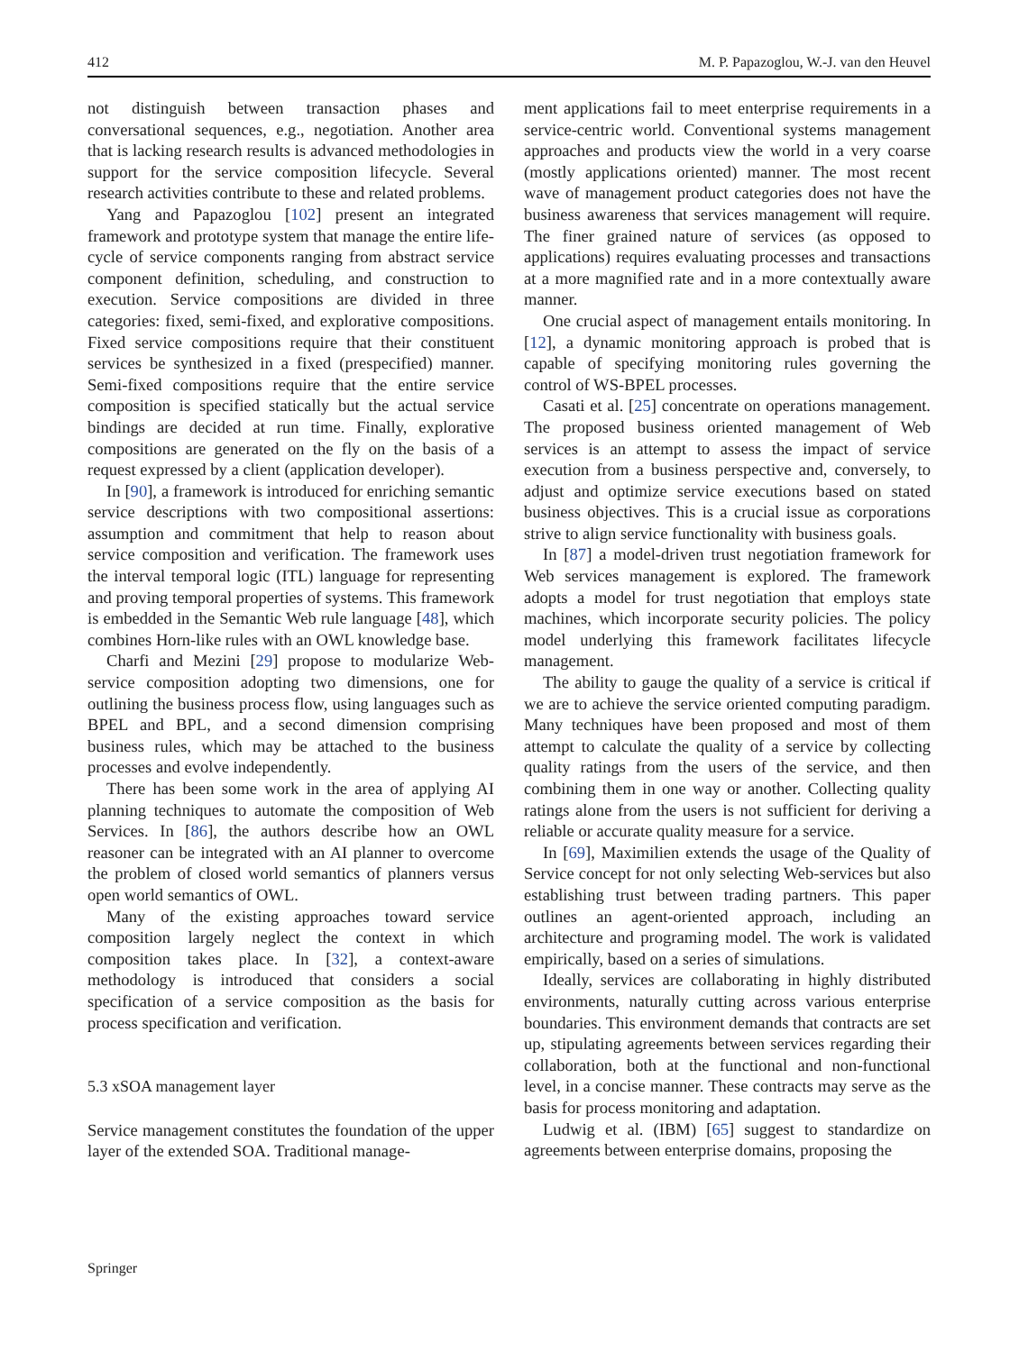412 M. P. Papazoglou, W.-J. van den Heuvel
not distinguish between transaction phases and conversational sequences, e.g., negotiation. Another area that is lacking research results is advanced methodologies in support for the service composition lifecycle. Several research activities contribute to these and related problems.
Yang and Papazoglou [102] present an integrated framework and prototype system that manage the entire life-cycle of service components ranging from abstract service component definition, scheduling, and construction to execution. Service compositions are divided in three categories: fixed, semi-fixed, and explorative compositions. Fixed service compositions require that their constituent services be synthesized in a fixed (prespecified) manner. Semi-fixed compositions require that the entire service composition is specified statically but the actual service bindings are decided at run time. Finally, explorative compositions are generated on the fly on the basis of a request expressed by a client (application developer).
In [90], a framework is introduced for enriching semantic service descriptions with two compositional assertions: assumption and commitment that help to reason about service composition and verification. The framework uses the interval temporal logic (ITL) language for representing and proving temporal properties of systems. This framework is embedded in the Semantic Web rule language [48], which combines Horn-like rules with an OWL knowledge base.
Charfi and Mezini [29] propose to modularize Web-service composition adopting two dimensions, one for outlining the business process flow, using languages such as BPEL and BPL, and a second dimension comprising business rules, which may be attached to the business processes and evolve independently.
There has been some work in the area of applying AI planning techniques to automate the composition of Web Services. In [86], the authors describe how an OWL reasoner can be integrated with an AI planner to overcome the problem of closed world semantics of planners versus open world semantics of OWL.
Many of the existing approaches toward service composition largely neglect the context in which composition takes place. In [32], a context-aware methodology is introduced that considers a social specification of a service composition as the basis for process specification and verification.
5.3 xSOA management layer
Service management constitutes the foundation of the upper layer of the extended SOA. Traditional manage-
ment applications fail to meet enterprise requirements in a service-centric world. Conventional systems management approaches and products view the world in a very coarse (mostly applications oriented) manner. The most recent wave of management product categories does not have the business awareness that services management will require. The finer grained nature of services (as opposed to applications) requires evaluating processes and transactions at a more magnified rate and in a more contextually aware manner.
One crucial aspect of management entails monitoring. In [12], a dynamic monitoring approach is probed that is capable of specifying monitoring rules governing the control of WS-BPEL processes.
Casati et al. [25] concentrate on operations management. The proposed business oriented management of Web services is an attempt to assess the impact of service execution from a business perspective and, conversely, to adjust and optimize service executions based on stated business objectives. This is a crucial issue as corporations strive to align service functionality with business goals.
In [87] a model-driven trust negotiation framework for Web services management is explored. The framework adopts a model for trust negotiation that employs state machines, which incorporate security policies. The policy model underlying this framework facilitates lifecycle management.
The ability to gauge the quality of a service is critical if we are to achieve the service oriented computing paradigm. Many techniques have been proposed and most of them attempt to calculate the quality of a service by collecting quality ratings from the users of the service, and then combining them in one way or another. Collecting quality ratings alone from the users is not sufficient for deriving a reliable or accurate quality measure for a service.
In [69], Maximilien extends the usage of the Quality of Service concept for not only selecting Web-services but also establishing trust between trading partners. This paper outlines an agent-oriented approach, including an architecture and programing model. The work is validated empirically, based on a series of simulations.
Ideally, services are collaborating in highly distributed environments, naturally cutting across various enterprise boundaries. This environment demands that contracts are set up, stipulating agreements between services regarding their collaboration, both at the functional and non-functional level, in a concise manner. These contracts may serve as the basis for process monitoring and adaptation.
Ludwig et al. (IBM) [65] suggest to standardize on agreements between enterprise domains, proposing the
Springer